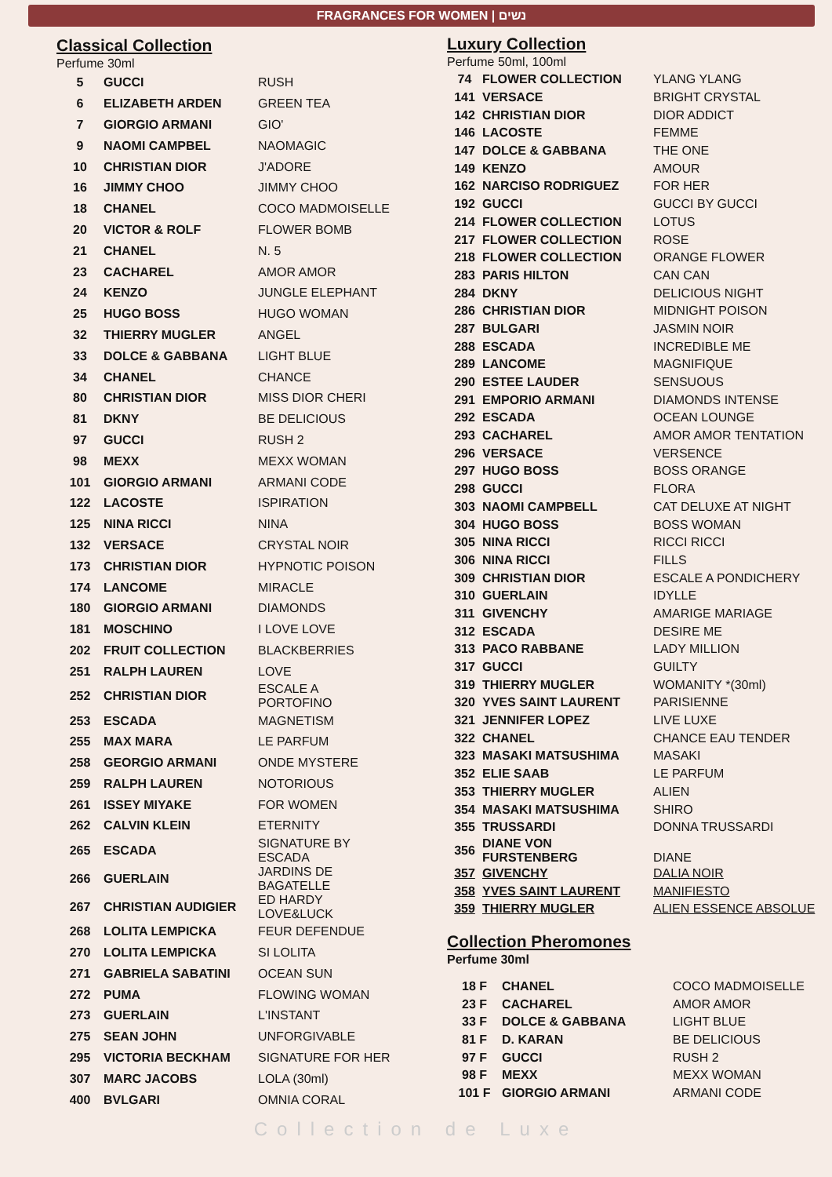FRAGRANCES FOR WOMEN | נשים
Classical Collection
Perfume 30ml
| 5 | GUCCI | RUSH |
| 6 | ELIZABETH ARDEN | GREEN TEA |
| 7 | GIORGIO ARMANI | GIO' |
| 9 | NAOMI CAMPBEL | NAOMAGIC |
| 10 | CHRISTIAN DIOR | J'ADORE |
| 16 | JIMMY CHOO | JIMMY CHOO |
| 18 | CHANEL | COCO MADMOISELLE |
| 20 | VICTOR & ROLF | FLOWER BOMB |
| 21 | CHANEL | N. 5 |
| 23 | CACHAREL | AMOR AMOR |
| 24 | KENZO | JUNGLE ELEPHANT |
| 25 | HUGO BOSS | HUGO WOMAN |
| 32 | THIERRY MUGLER | ANGEL |
| 33 | DOLCE & GABBANA | LIGHT BLUE |
| 34 | CHANEL | CHANCE |
| 80 | CHRISTIAN DIOR | MISS DIOR CHERI |
| 81 | DKNY | BE DELICIOUS |
| 97 | GUCCI | RUSH 2 |
| 98 | MEXX | MEXX WOMAN |
| 101 | GIORGIO ARMANI | ARMANI CODE |
| 122 | LACOSTE | ISPIRATION |
| 125 | NINA RICCI | NINA |
| 132 | VERSACE | CRYSTAL NOIR |
| 173 | CHRISTIAN DIOR | HYPNOTIC POISON |
| 174 | LANCOME | MIRACLE |
| 180 | GIORGIO ARMANI | DIAMONDS |
| 181 | MOSCHINO | I LOVE LOVE |
| 202 | FRUIT COLLECTION | BLACKBERRIES |
| 251 | RALPH LAUREN | LOVE |
| 252 | CHRISTIAN DIOR | ESCALE A PORTOFINO |
| 253 | ESCADA | MAGNETISM |
| 255 | MAX MARA | LE PARFUM |
| 258 | GEORGIO ARMANI | ONDE MYSTERE |
| 259 | RALPH LAUREN | NOTORIOUS |
| 261 | ISSEY MIYAKE | FOR WOMEN |
| 262 | CALVIN KLEIN | ETERNITY |
| 265 | ESCADA | SIGNATURE BY ESCADA |
| 266 | GUERLAIN | JARDINS DE BAGATELLE |
| 267 | CHRISTIAN AUDIGIER | ED HARDY LOVE&LUCK |
| 268 | LOLITA LEMPICKA | FEUR DEFENDUE |
| 270 | LOLITA LEMPICKA | SI LOLITA |
| 271 | GABRIELA SABATINI | OCEAN SUN |
| 272 | PUMA | FLOWING WOMAN |
| 273 | GUERLAIN | L'INSTANT |
| 275 | SEAN JOHN | UNFORGIVABLE |
| 295 | VICTORIA BECKHAM | SIGNATURE FOR HER |
| 307 | MARC JACOBS | LOLA (30ml) |
| 400 | BVLGARI | OMNIA CORAL |
Luxury Collection
Perfume 50ml, 100ml
| 74 | FLOWER COLLECTION | YLANG YLANG |
| 141 | VERSACE | BRIGHT CRYSTAL |
| 142 | CHRISTIAN DIOR | DIOR ADDICT |
| 146 | LACOSTE | FEMME |
| 147 | DOLCE & GABBANA | THE ONE |
| 149 | KENZO | AMOUR |
| 162 | NARCISO RODRIGUEZ | FOR HER |
| 192 | GUCCI | GUCCI BY GUCCI |
| 214 | FLOWER COLLECTION | LOTUS |
| 217 | FLOWER COLLECTION | ROSE |
| 218 | FLOWER COLLECTION | ORANGE FLOWER |
| 283 | PARIS HILTON | CAN CAN |
| 284 | DKNY | DELICIOUS NIGHT |
| 286 | CHRISTIAN DIOR | MIDNIGHT POISON |
| 287 | BULGARI | JASMIN NOIR |
| 288 | ESCADA | INCREDIBLE ME |
| 289 | LANCOME | MAGNIFIQUE |
| 290 | ESTEE LAUDER | SENSUOUS |
| 291 | EMPORIO ARMANI | DIAMONDS INTENSE |
| 292 | ESCADA | OCEAN LOUNGE |
| 293 | CACHAREL | AMOR AMOR TENTATION |
| 296 | VERSACE | VERSENCE |
| 297 | HUGO BOSS | BOSS ORANGE |
| 298 | GUCCI | FLORA |
| 303 | NAOMI CAMPBELL | CAT DELUXE AT NIGHT |
| 304 | HUGO BOSS | BOSS WOMAN |
| 305 | NINA RICCI | RICCI RICCI |
| 306 | NINA RICCI | FILLS |
| 309 | CHRISTIAN DIOR | ESCALE A PONDICHERY |
| 310 | GUERLAIN | IDYLLE |
| 311 | GIVENCHY | AMARIGE MARIAGE |
| 312 | ESCADA | DESIRE ME |
| 313 | PACO RABBANE | LADY MILLION |
| 317 | GUCCI | GUILTY |
| 319 | THIERRY MUGLER | WOMANITY *(30ml) |
| 320 | YVES SAINT LAURENT | PARISIENNE |
| 321 | JENNIFER LOPEZ | LIVE LUXE |
| 322 | CHANEL | CHANCE EAU TENDER |
| 323 | MASAKI MATSUSHIMA | MASAKI |
| 352 | ELIE SAAB | LE PARFUM |
| 353 | THIERRY MUGLER | ALIEN |
| 354 | MASAKI MATSUSHIMA | SHIRO |
| 355 | TRUSSARDI | DONNA TRUSSARDI |
| 356 | DIANE VON FURSTENBERG | DIANE |
| 357 | GIVENCHY | DALIA NOIR |
| 358 | YVES SAINT LAURENT | MANIFIESTO |
| 359 | THIERRY MUGLER | ALIEN ESSENCE ABSOLUE |
Collection Pheromones
Perfume 30ml
| 18 F | CHANEL | COCO MADMOISELLE |
| 23 F | CACHAREL | AMOR AMOR |
| 33 F | DOLCE & GABBANA | LIGHT BLUE |
| 81 F | D. KARAN | BE DELICIOUS |
| 97 F | GUCCI | RUSH 2 |
| 98 F | MEXX | MEXX WOMAN |
| 101 F | GIORGIO ARMANI | ARMANI CODE |
Collection de Luxe